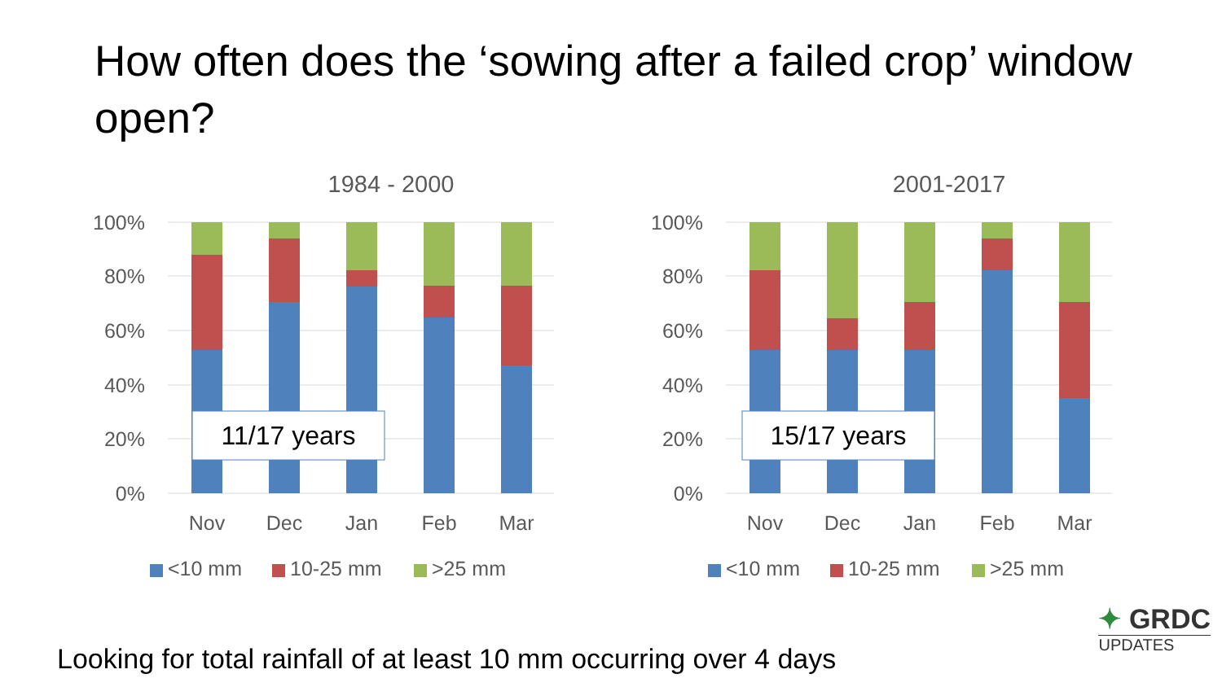How often does the ‘sowing after a failed crop’ window open?
1984 - 2000
100%
80%
60%
40%
20%
0%
Nov
Dec
Jan
Feb
Mar
11/17 years
<10 mm
10-25 mm
>25 mm
2001-2017
100%
80%
60%
40%
20%
0%
Nov
Dec
Jan
Feb
Mar
15/17 years
<10 mm
10-25 mm
>25 mm
Looking for total rainfall of at least 10 mm occurring over 4 days
✦ GRDC
UPDATES